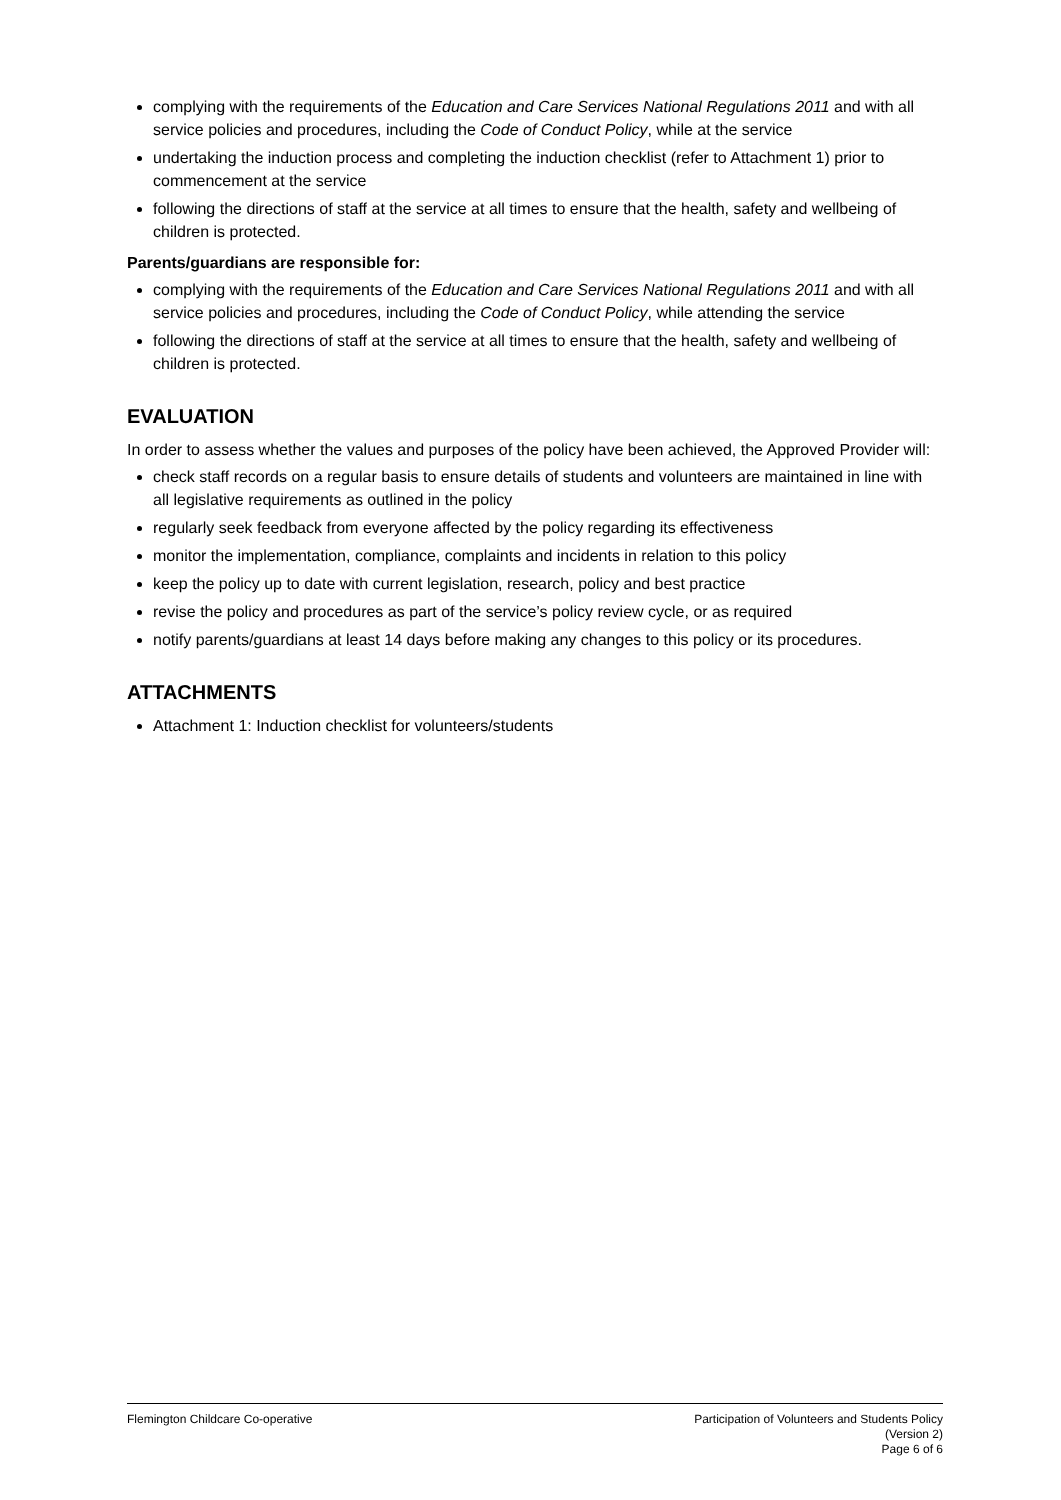complying with the requirements of the Education and Care Services National Regulations 2011 and with all service policies and procedures, including the Code of Conduct Policy, while at the service
undertaking the induction process and completing the induction checklist (refer to Attachment 1) prior to commencement at the service
following the directions of staff at the service at all times to ensure that the health, safety and wellbeing of children is protected.
Parents/guardians are responsible for:
complying with the requirements of the Education and Care Services National Regulations 2011 and with all service policies and procedures, including the Code of Conduct Policy, while attending the service
following the directions of staff at the service at all times to ensure that the health, safety and wellbeing of children is protected.
EVALUATION
In order to assess whether the values and purposes of the policy have been achieved, the Approved Provider will:
check staff records on a regular basis to ensure details of students and volunteers are maintained in line with all legislative requirements as outlined in the policy
regularly seek feedback from everyone affected by the policy regarding its effectiveness
monitor the implementation, compliance, complaints and incidents in relation to this policy
keep the policy up to date with current legislation, research, policy and best practice
revise the policy and procedures as part of the service’s policy review cycle, or as required
notify parents/guardians at least 14 days before making any changes to this policy or its procedures.
ATTACHMENTS
Attachment 1: Induction checklist for volunteers/students
Flemington Childcare Co-operative
Participation of Volunteers and Students Policy
(Version 2)
Page 6 of 6